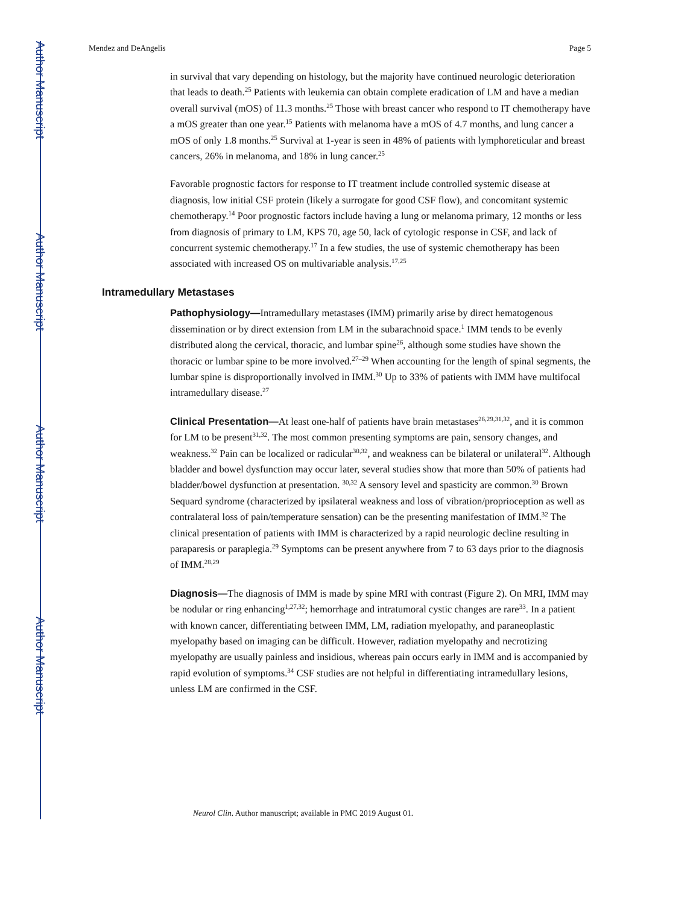Author Manuscript
Author Manuscript
Author Manuscript
Author Manuscript
Mendez and DeAngelis Page 5
in survival that vary depending on histology, but the majority have continued neurologic deterioration that leads to death.<sup>25</sup> Patients with leukemia can obtain complete eradication of LM and have a median overall survival (mOS) of 11.3 months.<sup>25</sup> Those with breast cancer who respond to IT chemotherapy have a mOS greater than one year.<sup>15</sup> Patients with melanoma have a mOS of 4.7 months, and lung cancer a mOS of only 1.8 months.<sup>25</sup> Survival at 1-year is seen in 48% of patients with lymphoreticular and breast cancers, 26% in melanoma, and 18% in lung cancer.<sup>25</sup>
Favorable prognostic factors for response to IT treatment include controlled systemic disease at diagnosis, low initial CSF protein (likely a surrogate for good CSF flow), and concomitant systemic chemotherapy.<sup>14</sup> Poor prognostic factors include having a lung or melanoma primary, 12 months or less from diagnosis of primary to LM, KPS 70, age 50, lack of cytologic response in CSF, and lack of concurrent systemic chemotherapy.<sup>17</sup> In a few studies, the use of systemic chemotherapy has been associated with increased OS on multivariable analysis.<sup>17,25</sup>
Intramedullary Metastases
Pathophysiology—Intramedullary metastases (IMM) primarily arise by direct hematogenous dissemination or by direct extension from LM in the subarachnoid space.<sup>1</sup> IMM tends to be evenly distributed along the cervical, thoracic, and lumbar spine<sup>26</sup>, although some studies have shown the thoracic or lumbar spine to be more involved.<sup>27–29</sup> When accounting for the length of spinal segments, the lumbar spine is disproportionally involved in IMM.<sup>30</sup> Up to 33% of patients with IMM have multifocal intramedullary disease.<sup>27</sup>
Clinical Presentation—At least one-half of patients have brain metastases<sup>26,29,31,32</sup>, and it is common for LM to be present<sup>31,32</sup>. The most common presenting symptoms are pain, sensory changes, and weakness.<sup>32</sup> Pain can be localized or radicular<sup>30,32</sup>, and weakness can be bilateral or unilateral<sup>32</sup>. Although bladder and bowel dysfunction may occur later, several studies show that more than 50% of patients had bladder/bowel dysfunction at presentation. <sup>30,32</sup> A sensory level and spasticity are common.<sup>30</sup> Brown Sequard syndrome (characterized by ipsilateral weakness and loss of vibration/proprioception as well as contralateral loss of pain/temperature sensation) can be the presenting manifestation of IMM.<sup>32</sup> The clinical presentation of patients with IMM is characterized by a rapid neurologic decline resulting in paraparesis or paraplegia.<sup>29</sup> Symptoms can be present anywhere from 7 to 63 days prior to the diagnosis of IMM.<sup>28,29</sup>
Diagnosis—The diagnosis of IMM is made by spine MRI with contrast (Figure 2). On MRI, IMM may be nodular or ring enhancing<sup>1,27,32</sup>; hemorrhage and intratumoral cystic changes are rare<sup>33</sup>. In a patient with known cancer, differentiating between IMM, LM, radiation myelopathy, and paraneoplastic myelopathy based on imaging can be difficult. However, radiation myelopathy and necrotizing myelopathy are usually painless and insidious, whereas pain occurs early in IMM and is accompanied by rapid evolution of symptoms.<sup>34</sup> CSF studies are not helpful in differentiating intramedullary lesions, unless LM are confirmed in the CSF.
Neurol Clin. Author manuscript; available in PMC 2019 August 01.